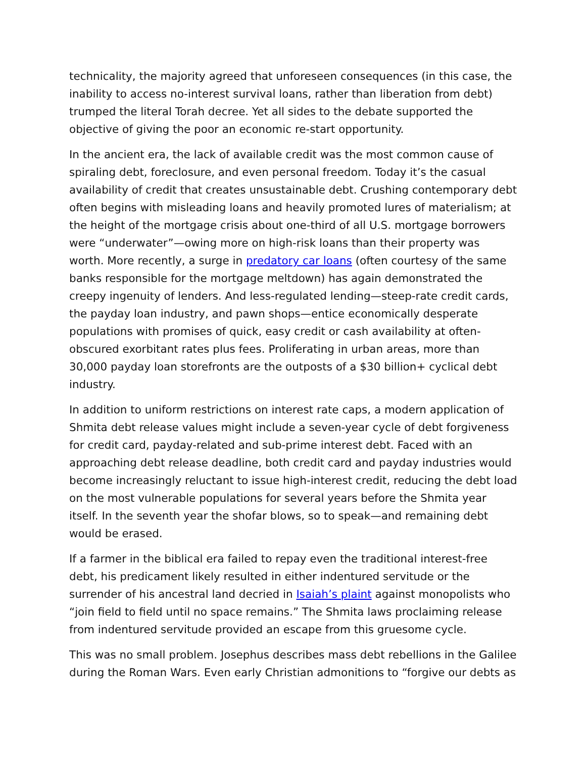technicality, the majority agreed that unforeseen consequences (in this case, the inability to access no-interest survival loans, rather than liberation from debt) trumped the literal Torah decree. Yet all sides to the debate supported the objective of giving the poor an economic re-start opportunity.
In the ancient era, the lack of available credit was the most common cause of spiraling debt, foreclosure, and even personal freedom. Today it’s the casual availability of credit that creates unsustainable debt. Crushing contemporary debt often begins with misleading loans and heavily promoted lures of materialism; at the height of the mortgage crisis about one-third of all U.S. mortgage borrowers were “underwater”—owing more on high-risk loans than their property was worth. More recently, a surge in predatory car loans (often courtesy of the same banks responsible for the mortgage meltdown) has again demonstrated the creepy ingenuity of lenders. And less-regulated lending—steep-rate credit cards, the payday loan industry, and pawn shops—entice economically desperate populations with promises of quick, easy credit or cash availability at often-obscured exorbitant rates plus fees. Proliferating in urban areas, more than 30,000 payday loan storefronts are the outposts of a $30 billion+ cyclical debt industry.
In addition to uniform restrictions on interest rate caps, a modern application of Shmita debt release values might include a seven-year cycle of debt forgiveness for credit card, payday-related and sub-prime interest debt. Faced with an approaching debt release deadline, both credit card and payday industries would become increasingly reluctant to issue high-interest credit, reducing the debt load on the most vulnerable populations for several years before the Shmita year itself. In the seventh year the shofar blows, so to speak—and remaining debt would be erased.
If a farmer in the biblical era failed to repay even the traditional interest-free debt, his predicament likely resulted in either indentured servitude or the surrender of his ancestral land decried in Isaiah’s plaint against monopolists who “join field to field until no space remains.” The Shmita laws proclaiming release from indentured servitude provided an escape from this gruesome cycle.
This was no small problem. Josephus describes mass debt rebellions in the Galilee during the Roman Wars. Even early Christian admonitions to “forgive our debts as